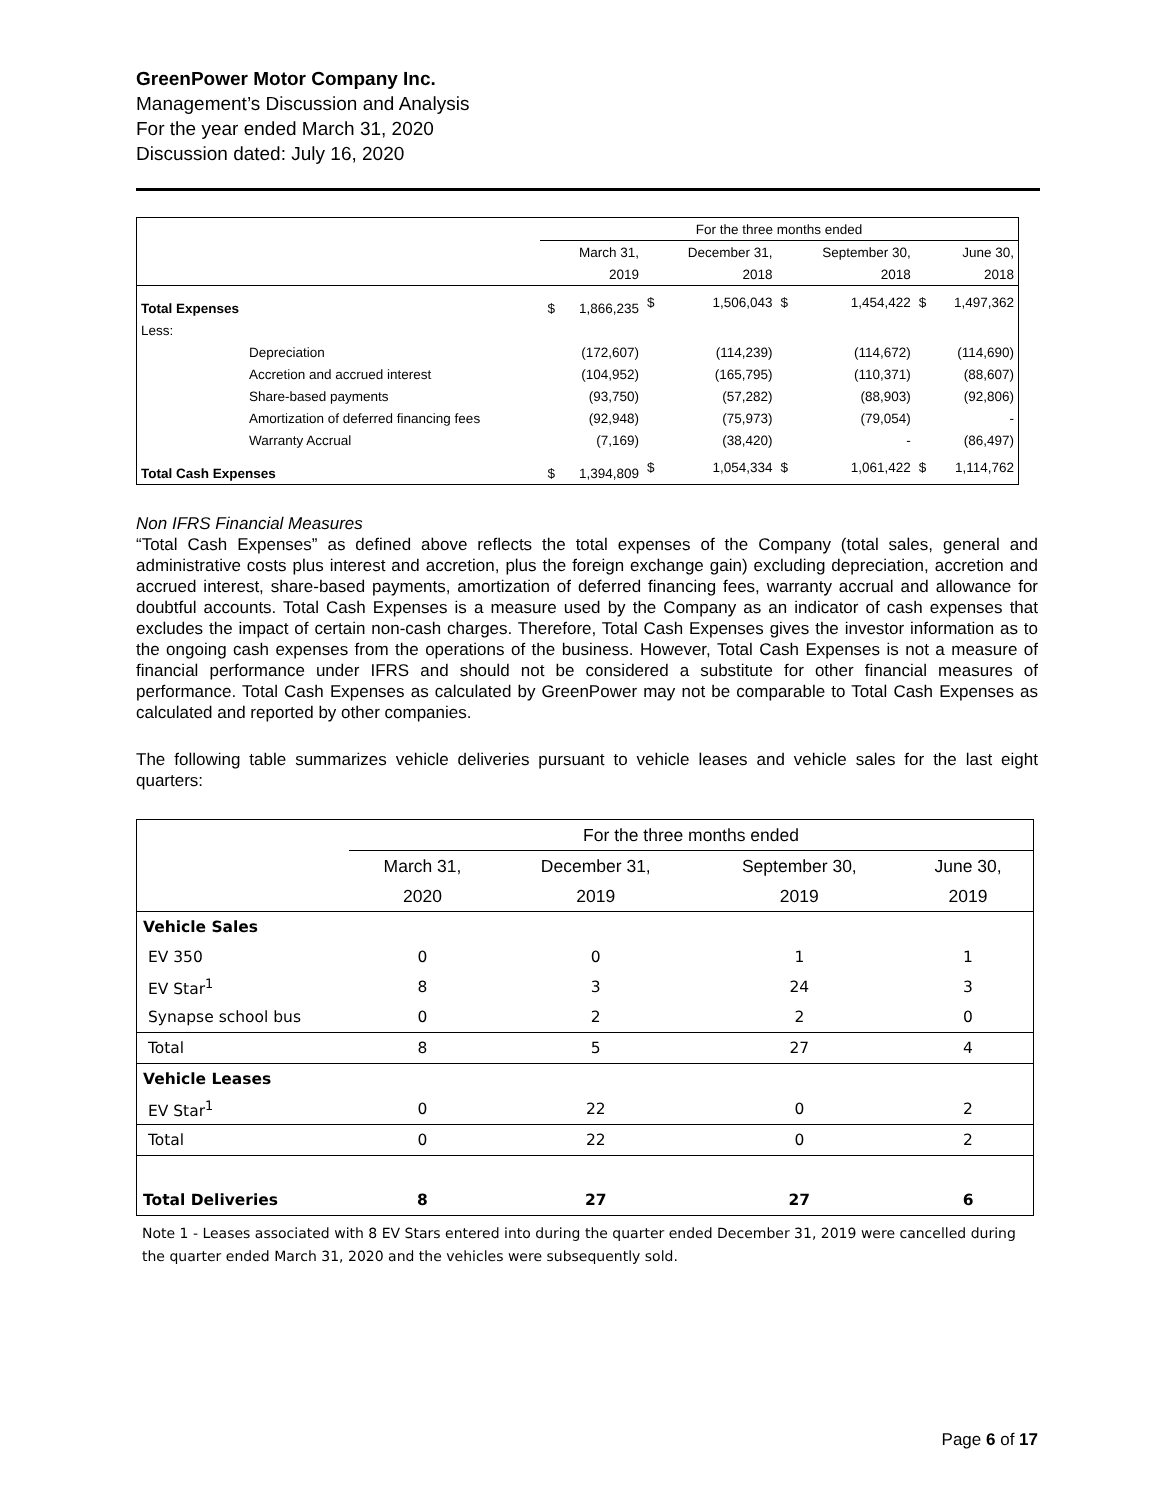GreenPower Motor Company Inc.
Management’s Discussion and Analysis
For the year ended March 31, 2020
Discussion dated: July 16, 2020
| | | For the three months ended | | | | | | | |
| | | | March 31, | | December 31, | | September 30, | | June 30, |
| | | | 2019 | | 2018 | | 2018 | | 2018 |
| Total Expenses | | $ | 1,866,235 | $ | 1,506,043 | $ | 1,454,422 | $ | 1,497,362 |
| Less: | | | | | | | | | |
| | Depreciation | | (172,607) | | (114,239) | | (114,672) | | (114,690) |
| | Accretion and accrued interest | | (104,952) | | (165,795) | | (110,371) | | (88,607) |
| | Share-based payments | | (93,750) | | (57,282) | | (88,903) | | (92,806) |
| | Amortization of deferred financing fees | | (92,948) | | (75,973) | | (79,054) | | - |
| | Warranty Accrual | | (7,169) | | (38,420) | | - | | (86,497) |
| Total Cash Expenses | | $ | 1,394,809 | $ | 1,054,334 | $ | 1,061,422 | $ | 1,114,762 |
Non IFRS Financial Measures
“Total Cash Expenses” as defined above reflects the total expenses of the Company (total sales, general and administrative costs plus interest and accretion, plus the foreign exchange gain) excluding depreciation, accretion and accrued interest, share-based payments, amortization of deferred financing fees, warranty accrual and allowance for doubtful accounts. Total Cash Expenses is a measure used by the Company as an indicator of cash expenses that excludes the impact of certain non-cash charges. Therefore, Total Cash Expenses gives the investor information as to the ongoing cash expenses from the operations of the business. However, Total Cash Expenses is not a measure of financial performance under IFRS and should not be considered a substitute for other financial measures of performance. Total Cash Expenses as calculated by GreenPower may not be comparable to Total Cash Expenses as calculated and reported by other companies.
The following table summarizes vehicle deliveries pursuant to vehicle leases and vehicle sales for the last eight quarters:
| | For the three months ended | | | |
| | March 31, | December 31, | September 30, | June 30, |
| | 2020 | 2019 | 2019 | 2019 |
| Vehicle Sales | | | | |
| EV 350 | 0 | 0 | 1 | 1 |
| EV Star<sup>1</sup> | 8 | 3 | 24 | 3 |
| Synapse school bus | 0 | 2 | 2 | 0 |
| Total | 8 | 5 | 27 | 4 |
| Vehicle Leases | | | | |
| EV Star<sup>1</sup> | 0 | 22 | 0 | 2 |
| Total | 0 | 22 | 0 | 2 |
| Total Deliveries | 8 | 27 | 27 | 6 |
Note 1 - Leases associated with 8 EV Stars entered into during the quarter ended December 31, 2019 were cancelled during the quarter ended March 31, 2020 and the vehicles were subsequently sold.
Page 6 of 17